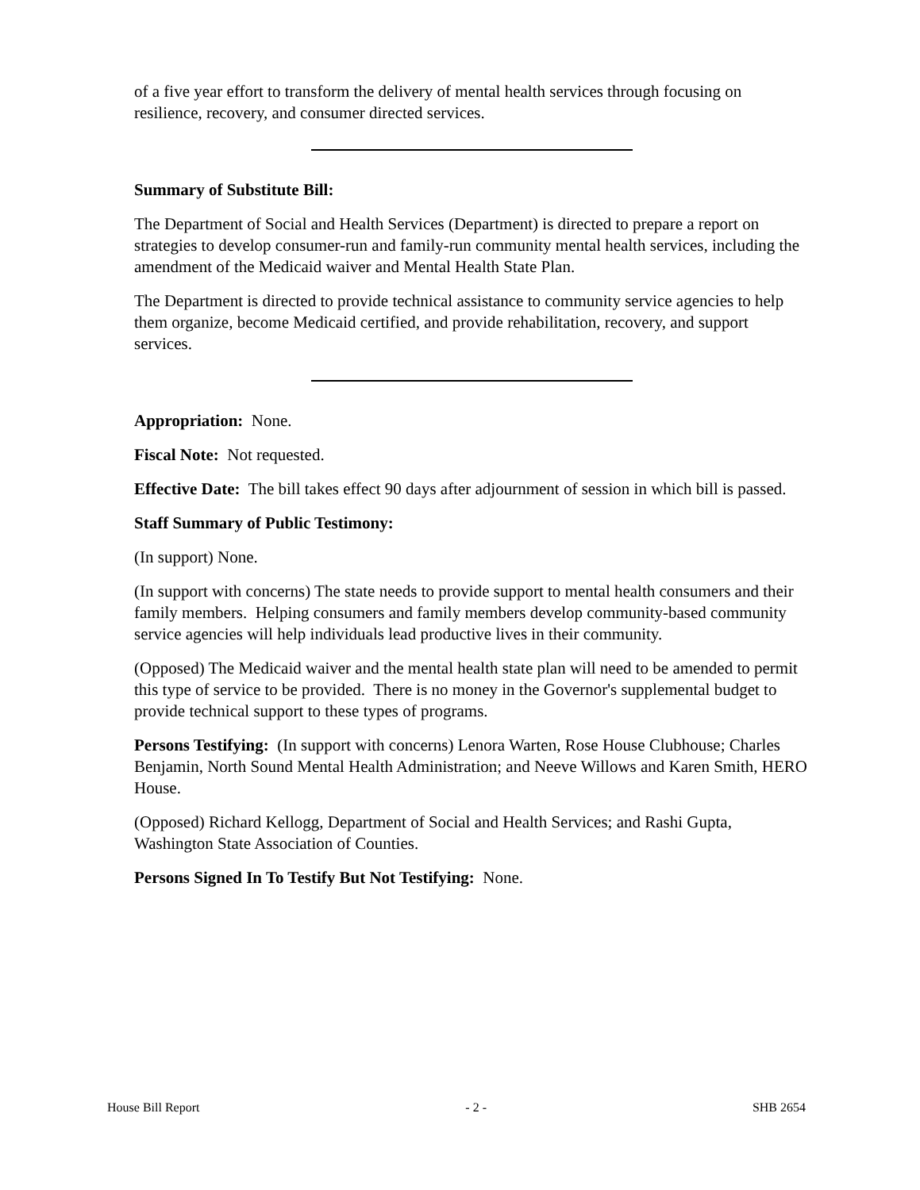of a five year effort to transform the delivery of mental health services through focusing on resilience, recovery, and consumer directed services.
Summary of Substitute Bill:
The Department of Social and Health Services (Department) is directed to prepare a report on strategies to develop consumer-run and family-run community mental health services, including the amendment of the Medicaid waiver and Mental Health State Plan.
The Department is directed to provide technical assistance to community service agencies to help them organize, become Medicaid certified, and provide rehabilitation, recovery, and support services.
Appropriation: None.
Fiscal Note: Not requested.
Effective Date: The bill takes effect 90 days after adjournment of session in which bill is passed.
Staff Summary of Public Testimony:
(In support) None.
(In support with concerns) The state needs to provide support to mental health consumers and their family members. Helping consumers and family members develop community-based community service agencies will help individuals lead productive lives in their community.
(Opposed) The Medicaid waiver and the mental health state plan will need to be amended to permit this type of service to be provided. There is no money in the Governor's supplemental budget to provide technical support to these types of programs.
Persons Testifying: (In support with concerns) Lenora Warten, Rose House Clubhouse; Charles Benjamin, North Sound Mental Health Administration; and Neeve Willows and Karen Smith, HERO House.
(Opposed) Richard Kellogg, Department of Social and Health Services; and Rashi Gupta, Washington State Association of Counties.
Persons Signed In To Testify But Not Testifying: None.
House Bill Report - 2 - SHB 2654